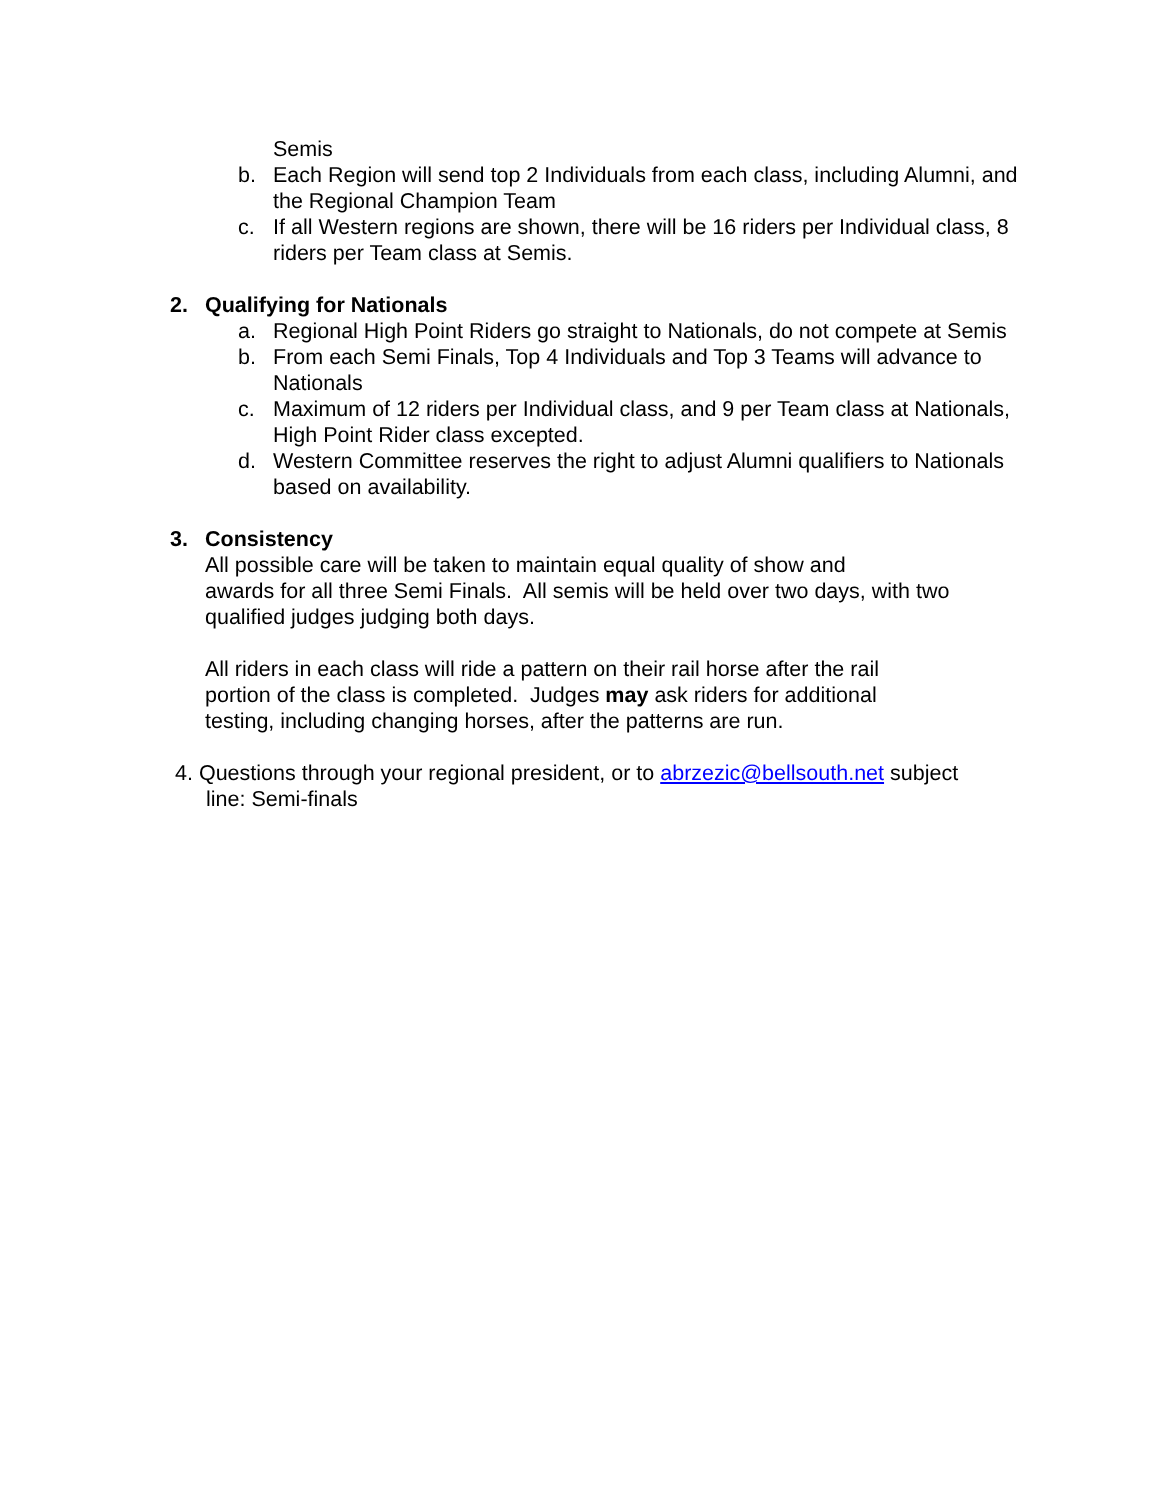Semis
b. Each Region will send top 2 Individuals from each class, including Alumni, and the Regional Champion Team
c. If all Western regions are shown, there will be 16 riders per Individual class, 8 riders per Team class at Semis.
2. Qualifying for Nationals
a. Regional High Point Riders go straight to Nationals, do not compete at Semis
b. From each Semi Finals, Top 4 Individuals and Top 3 Teams will advance to Nationals
c. Maximum of 12 riders per Individual class, and 9 per Team class at Nationals, High Point Rider class excepted.
d. Western Committee reserves the right to adjust Alumni qualifiers to Nationals based on availability.
3. Consistency
All possible care will be taken to maintain equal quality of show and
awards for all three Semi Finals. All semis will be held over two days, with two qualified judges judging both days.
All riders in each class will ride a pattern on their rail horse after the rail
portion of the class is completed. Judges may ask riders for additional
testing, including changing horses, after the patterns are run.
4. Questions through your regional president, or to abrzezic@bellsouth.net subject
line: Semi-finals